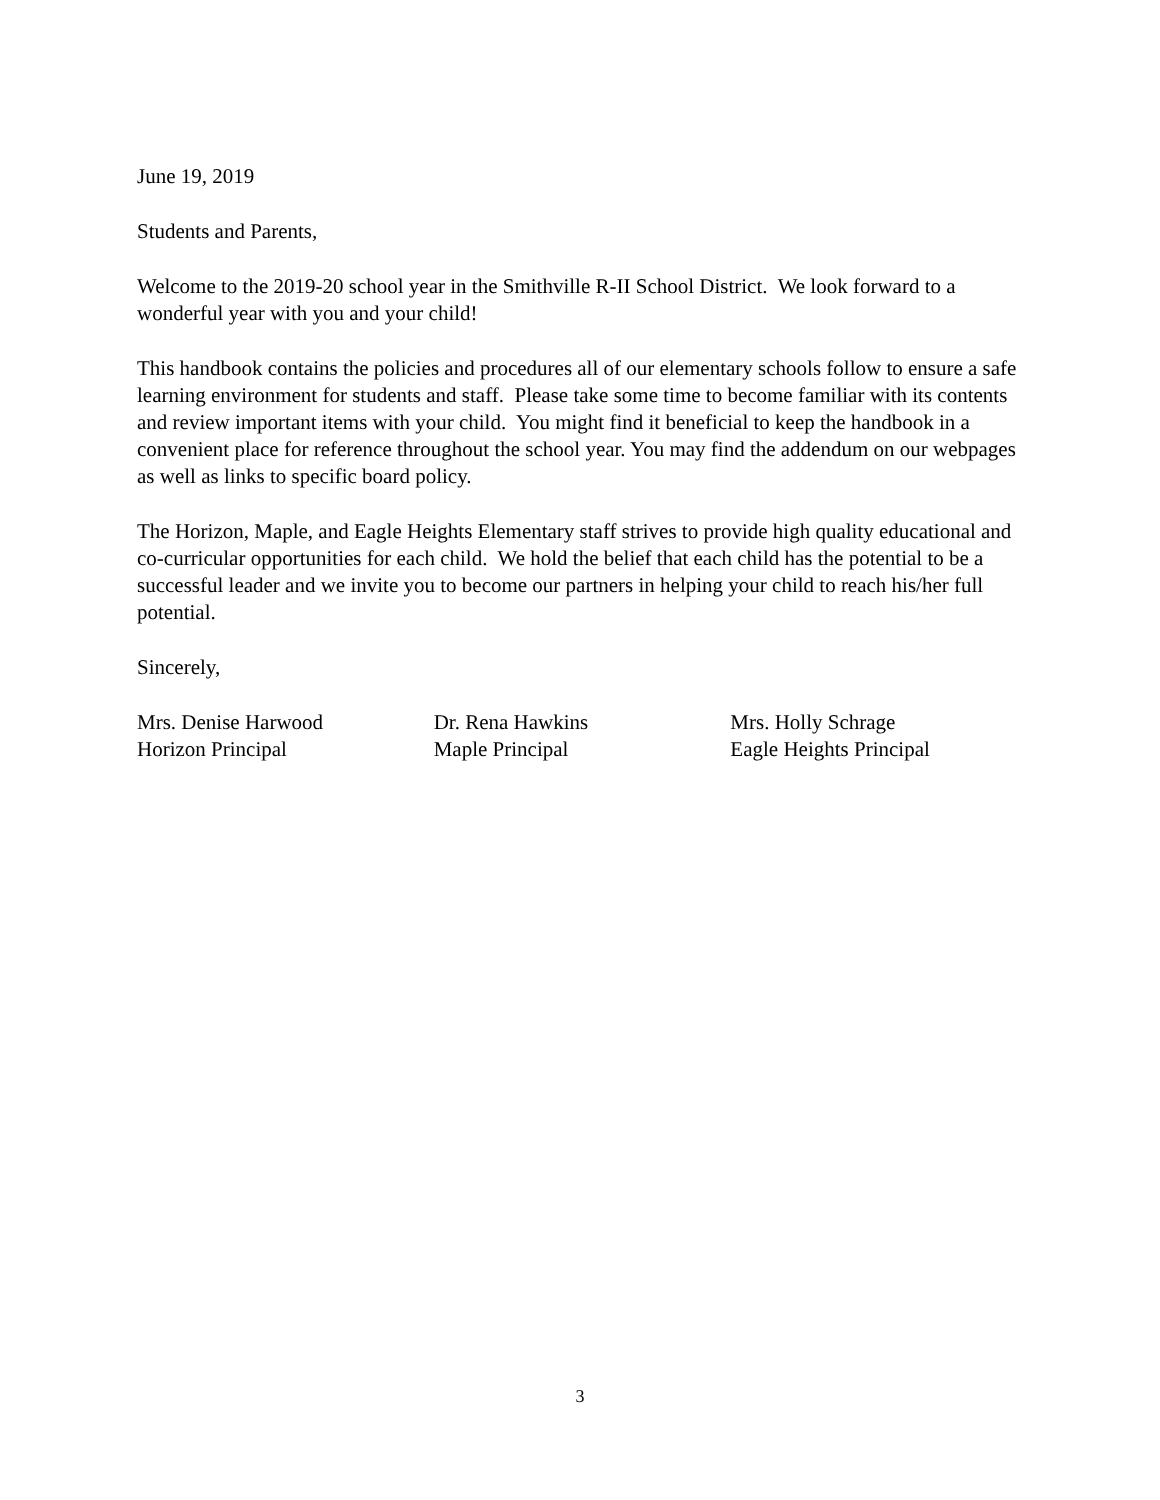June 19, 2019
Students and Parents,
Welcome to the 2019-20 school year in the Smithville R-II School District. We look forward to a wonderful year with you and your child!
This handbook contains the policies and procedures all of our elementary schools follow to ensure a safe learning environment for students and staff. Please take some time to become familiar with its contents and review important items with your child. You might find it beneficial to keep the handbook in a convenient place for reference throughout the school year. You may find the addendum on our webpages as well as links to specific board policy.
The Horizon, Maple, and Eagle Heights Elementary staff strives to provide high quality educational and co-curricular opportunities for each child. We hold the belief that each child has the potential to be a successful leader and we invite you to become our partners in helping your child to reach his/her full potential.
Sincerely,
Mrs. Denise Harwood
Horizon Principal
Dr. Rena Hawkins
Maple Principal
Mrs. Holly Schrage
Eagle Heights Principal
3